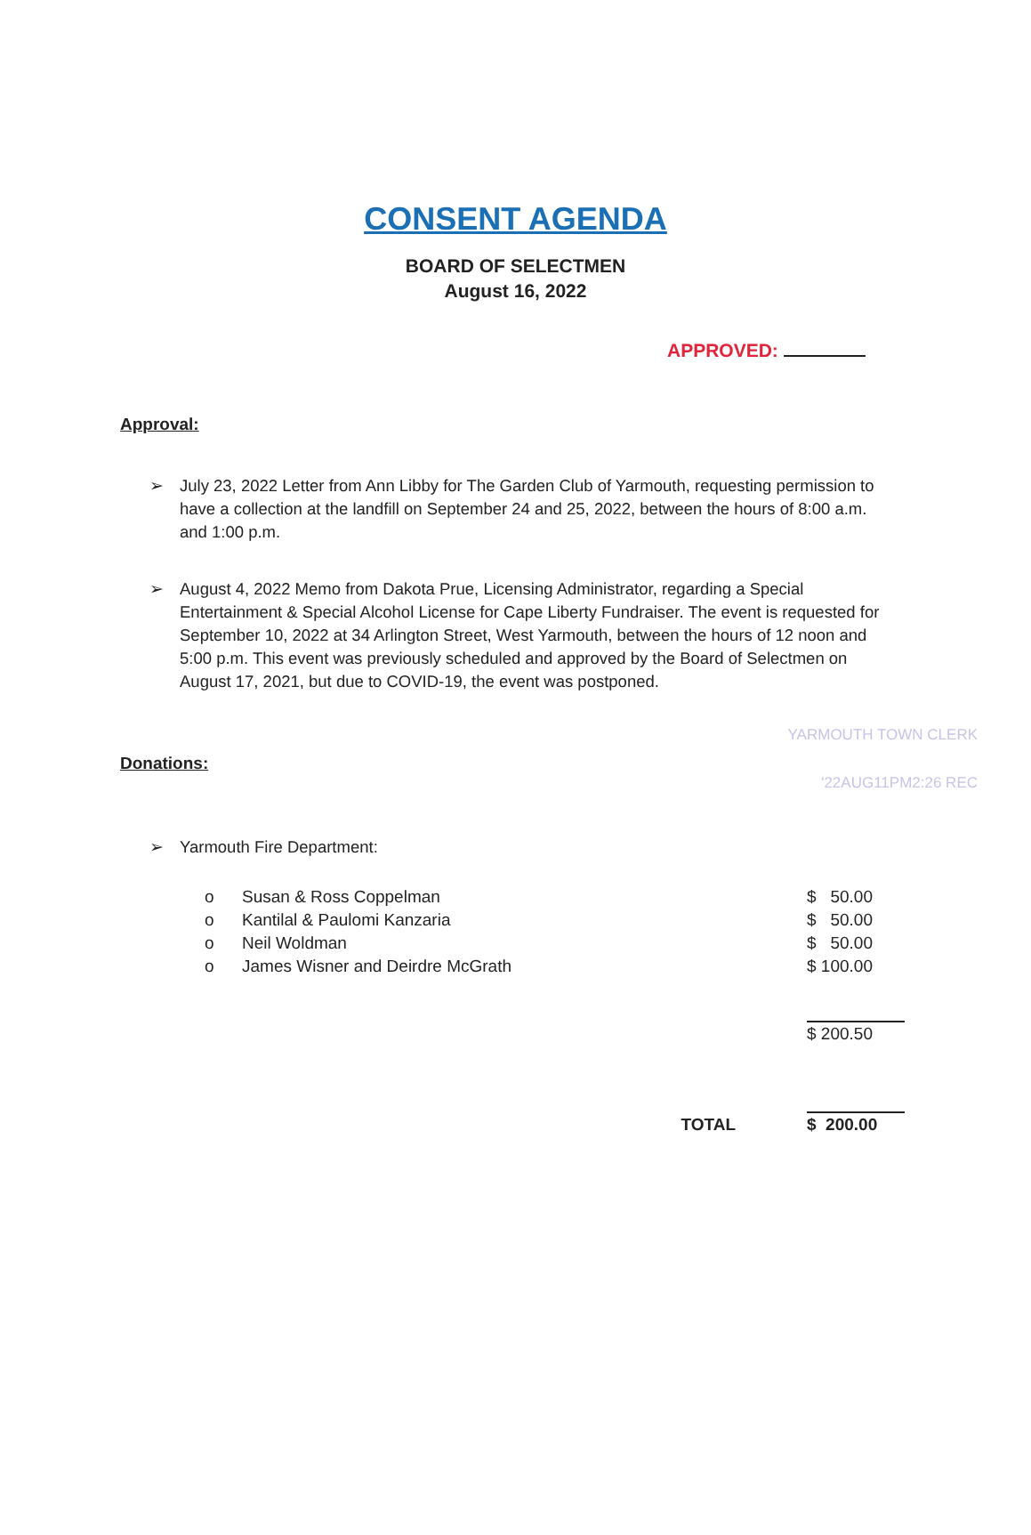CONSENT AGENDA
BOARD OF SELECTMEN
August 16, 2022
APPROVED:
Approval:
➢ July 23, 2022 Letter from Ann Libby for The Garden Club of Yarmouth, requesting permission to have a collection at the landfill on September 24 and 25, 2022, between the hours of 8:00 a.m. and 1:00 p.m.
➢ August 4, 2022 Memo from Dakota Prue, Licensing Administrator, regarding a Special Entertainment & Special Alcohol License for Cape Liberty Fundraiser. The event is requested for September 10, 2022 at 34 Arlington Street, West Yarmouth, between the hours of 12 noon and 5:00 p.m. This event was previously scheduled and approved by the Board of Selectmen on August 17, 2021, but due to COVID-19, the event was postponed.
YARMOUTH TOWN CLERK
'22AUG11PM2:26 REC
Donations:
➢ Yarmouth Fire Department:
| o | Susan & Ross Coppelman | $ 50.00 |
| o | Kantilal & Paulomi Kanzaria | $ 50.00 |
| o | Neil Woldman | $ 50.00 |
| o | James Wisner and Deirdre McGrath | $ 100.00 |
| | | $ 200.50 |
| | TOTAL | $ 200.00 |